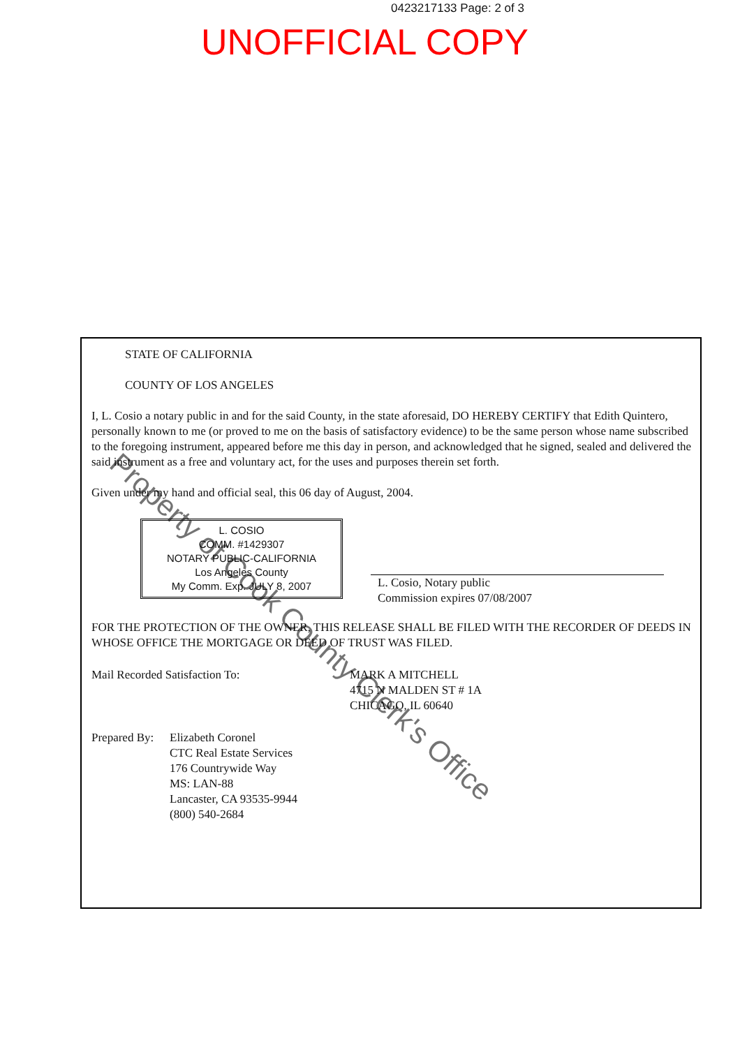0423217133 Page: 2 of 3
UNOFFICIAL COPY
STATE OF CALIFORNIA
COUNTY OF LOS ANGELES
I, L. Cosio a notary public in and for the said County, in the state aforesaid, DO HEREBY CERTIFY that Edith Quintero, personally known to me (or proved to me on the basis of satisfactory evidence) to be the same person whose name subscribed to the foregoing instrument, appeared before me this day in person, and acknowledged that he signed, sealed and delivered the said instrument as a free and voluntary act, for the uses and purposes therein set forth.
Given under my hand and official seal, this 06 day of August, 2004.
L. COSIO
COMM. #1429307
NOTARY PUBLIC-CALIFORNIA
Los Angeles County
My Comm. Exp. JULY 8, 2007
L. Cosio, Notary public
Commission expires 07/08/2007
FOR THE PROTECTION OF THE OWNER, THIS RELEASE SHALL BE FILED WITH THE RECORDER OF DEEDS IN WHOSE OFFICE THE MORTGAGE OR DEED OF TRUST WAS FILED.
Mail Recorded Satisfaction To: MARK A MITCHELL
4715 N MALDEN ST # 1A
CHICAGO, IL 60640
Prepared By:
Elizabeth Coronel
CTC Real Estate Services
176 Countrywide Way
MS: LAN-88
Lancaster, CA 93535-9944
(800) 540-2684
Property of Cook County Clerk's Office